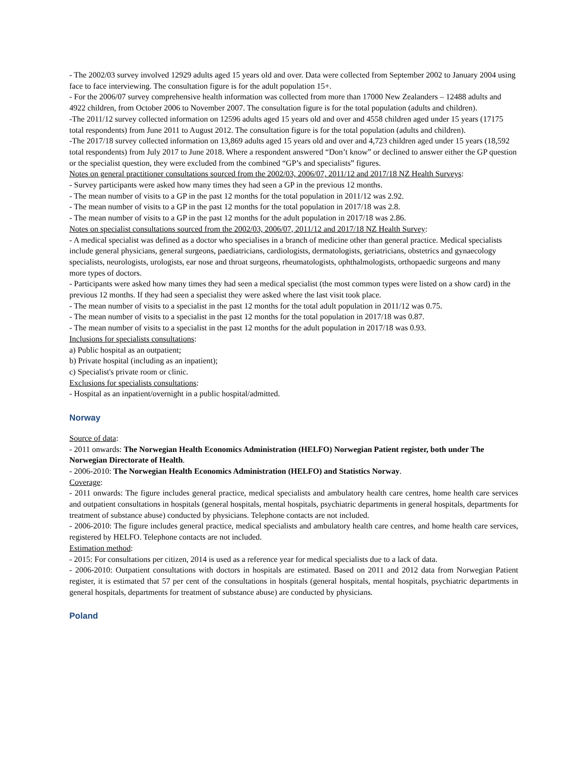- The 2002/03 survey involved 12929 adults aged 15 years old and over. Data were collected from September 2002 to January 2004 using face to face interviewing. The consultation figure is for the adult population 15+.
- For the 2006/07 survey comprehensive health information was collected from more than 17000 New Zealanders – 12488 adults and 4922 children, from October 2006 to November 2007. The consultation figure is for the total population (adults and children).
-The 2011/12 survey collected information on 12596 adults aged 15 years old and over and 4558 children aged under 15 years (17175 total respondents) from June 2011 to August 2012. The consultation figure is for the total population (adults and children).
-The 2017/18 survey collected information on 13,869 adults aged 15 years old and over and 4,723 children aged under 15 years (18,592 total respondents) from July 2017 to June 2018. Where a respondent answered “Don’t know” or declined to answer either the GP question or the specialist question, they were excluded from the combined “GP’s and specialists” figures.
Notes on general practitioner consultations sourced from the 2002/03, 2006/07, 2011/12 and 2017/18 NZ Health Surveys:
- Survey participants were asked how many times they had seen a GP in the previous 12 months.
- The mean number of visits to a GP in the past 12 months for the total population in 2011/12 was 2.92.
- The mean number of visits to a GP in the past 12 months for the total population in 2017/18 was 2.8.
- The mean number of visits to a GP in the past 12 months for the adult population in 2017/18 was 2.86.
Notes on specialist consultations sourced from the 2002/03, 2006/07, 2011/12 and 2017/18 NZ Health Survey:
- A medical specialist was defined as a doctor who specialises in a branch of medicine other than general practice. Medical specialists include general physicians, general surgeons, paediatricians, cardiologists, dermatologists, geriatricians, obstetrics and gynaecology specialists, neurologists, urologists, ear nose and throat surgeons, rheumatologists, ophthalmologists, orthopaedic surgeons and many more types of doctors.
- Participants were asked how many times they had seen a medical specialist (the most common types were listed on a show card) in the previous 12 months. If they had seen a specialist they were asked where the last visit took place.
- The mean number of visits to a specialist in the past 12 months for the total adult population in 2011/12 was 0.75.
- The mean number of visits to a specialist in the past 12 months for the total population in 2017/18 was 0.87.
- The mean number of visits to a specialist in the past 12 months for the adult population in 2017/18 was 0.93.
Inclusions for specialists consultations:
a) Public hospital as an outpatient;
b) Private hospital (including as an inpatient);
c) Specialist's private room or clinic.
Exclusions for specialists consultations:
- Hospital as an inpatient/overnight in a public hospital/admitted.
Norway
Source of data:
- 2011 onwards: The Norwegian Health Economics Administration (HELFO) Norwegian Patient register, both under The Norwegian Directorate of Health.
- 2006-2010: The Norwegian Health Economics Administration (HELFO) and Statistics Norway.
Coverage:
- 2011 onwards: The figure includes general practice, medical specialists and ambulatory health care centres, home health care services and outpatient consultations in hospitals (general hospitals, mental hospitals, psychiatric departments in general hospitals, departments for treatment of substance abuse) conducted by physicians. Telephone contacts are not included.
- 2006-2010: The figure includes general practice, medical specialists and ambulatory health care centres, and home health care services, registered by HELFO. Telephone contacts are not included.
Estimation method:
- 2015: For consultations per citizen, 2014 is used as a reference year for medical specialists due to a lack of data.
- 2006-2010: Outpatient consultations with doctors in hospitals are estimated. Based on 2011 and 2012 data from Norwegian Patient register, it is estimated that 57 per cent of the consultations in hospitals (general hospitals, mental hospitals, psychiatric departments in general hospitals, departments for treatment of substance abuse) are conducted by physicians.
Poland